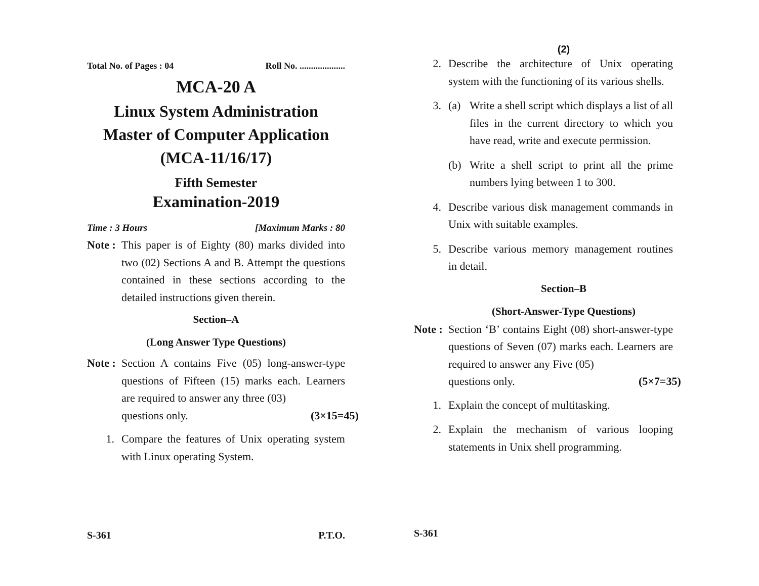Total No. of Pages : 04 Roll No. ....................
MCA-20 A
Linux System Administration
Master of Computer Application
(MCA-11/16/17)
Fifth Semester
Examination-2019
Time : 3 Hours [Maximum Marks : 80
Note :
This paper is of Eighty (80) marks divided into two (02) Sections A and B. Attempt the questions contained in these sections according to the detailed instructions given therein.
Section–A
(Long Answer Type Questions)
Note :
Section A contains Five (05) long-answer-type questions of Fifteen (15) marks each. Learners are required to answer any three (03)
questions only. (3×15=45)
1.
Compare the features of Unix operating system with Linux operating System.
S-361 P.T.O.
(2)
2.
Describe the architecture of Unix operating system with the functioning of its various shells.
3. (a)
Write a shell script which displays a list of all files in the current directory to which you have read, write and execute permission.
(b)
Write a shell script to print all the prime numbers lying between 1 to 300.
4.
Describe various disk management commands in Unix with suitable examples.
5.
Describe various memory management routines in detail.
Section–B
(Short-Answer-Type Questions)
Note :
Section ‘B’ contains Eight (08) short-answer-type questions of Seven (07) marks each. Learners are required to answer any Five (05)
questions only. (5×7=35)
1.
Explain the concept of multitasking.
2.
Explain the mechanism of various looping statements in Unix shell programming.
S-361